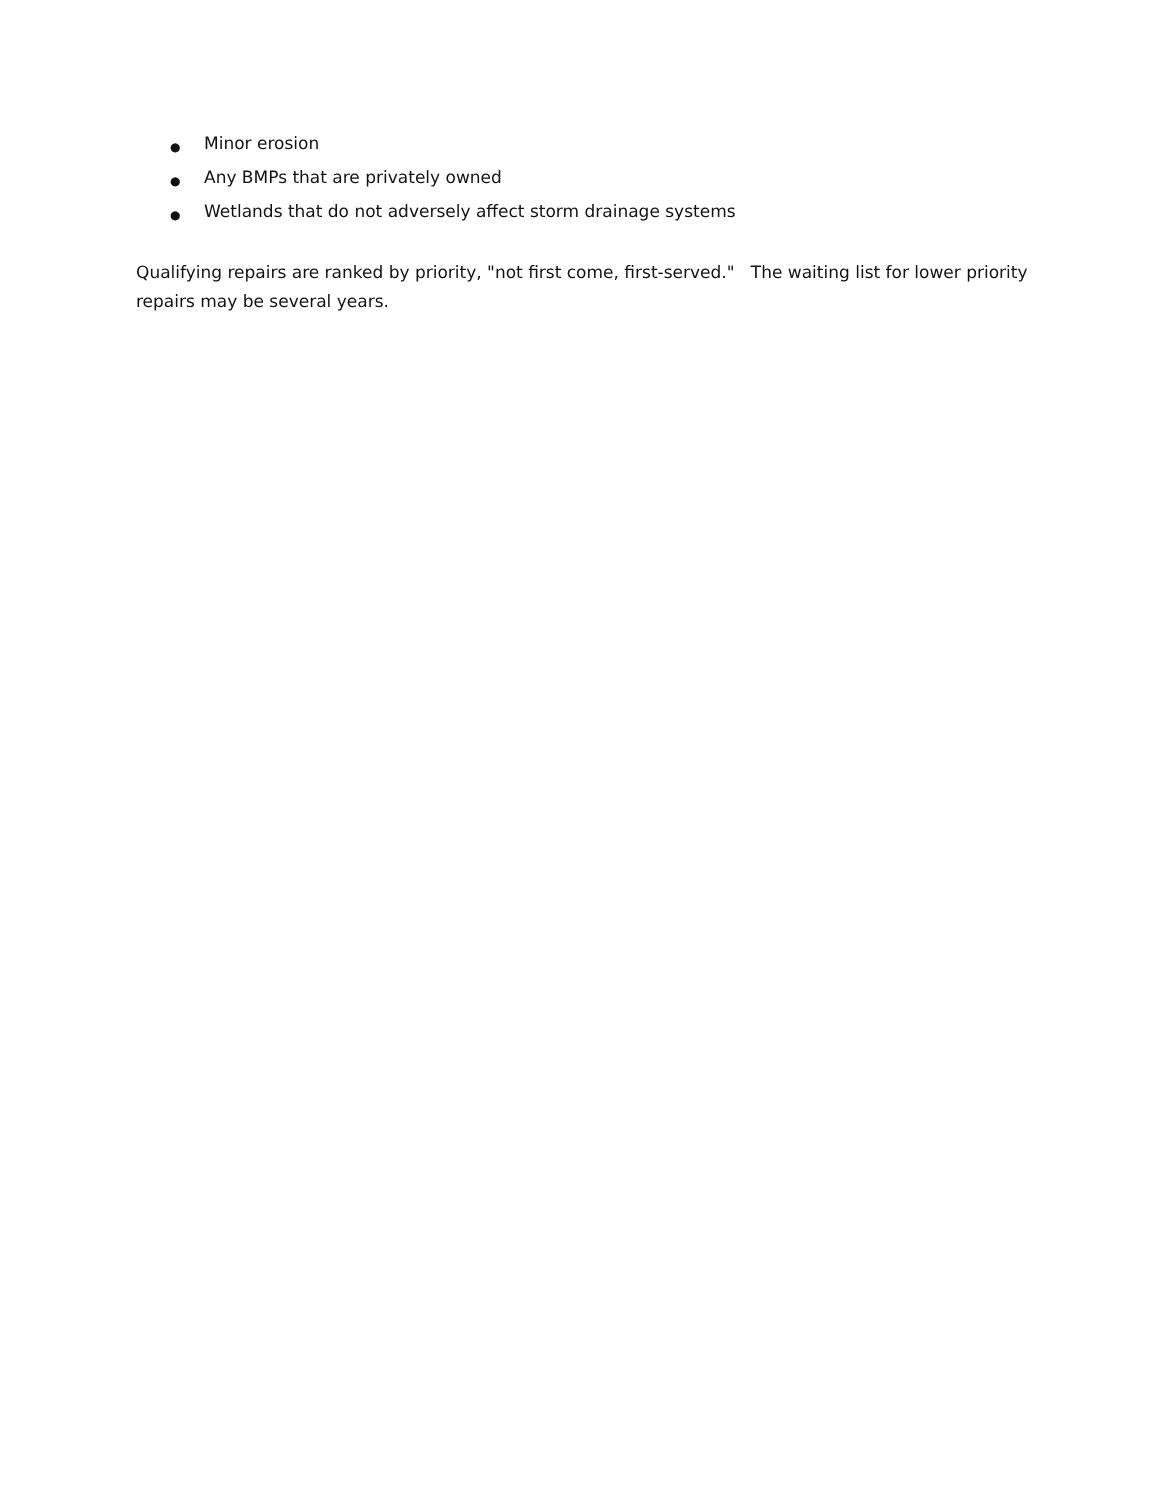● Minor erosion
● Any BMPs that are privately owned
● Wetlands that do not adversely affect storm drainage systems
Qualifying repairs are ranked by priority, "not first come, first-served." The waiting list for lower priority repairs may be several years.